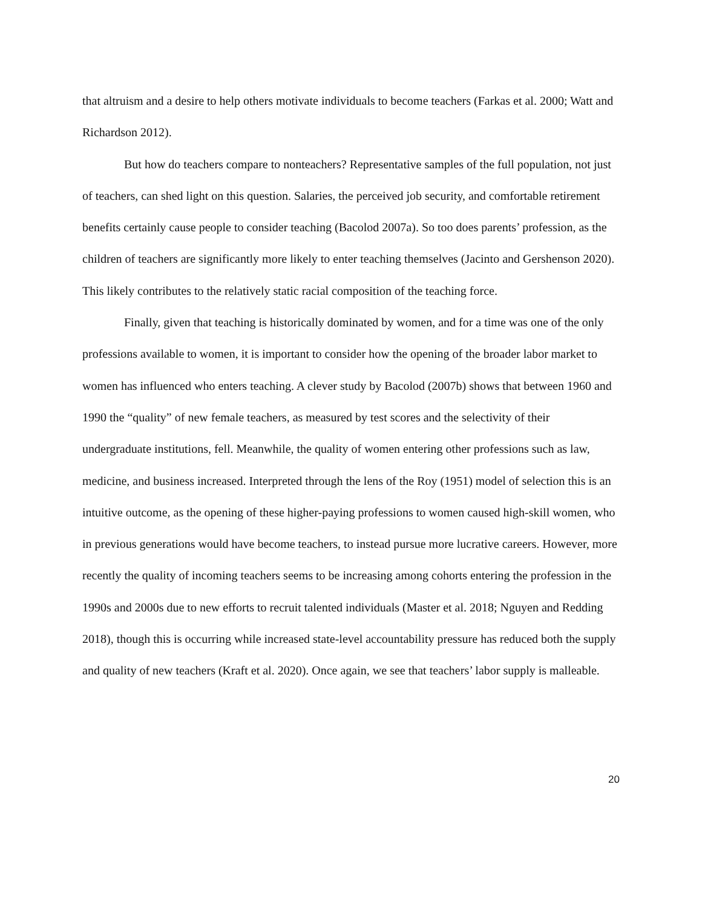that altruism and a desire to help others motivate individuals to become teachers (Farkas et al. 2000; Watt and Richardson 2012).
But how do teachers compare to nonteachers? Representative samples of the full population, not just of teachers, can shed light on this question. Salaries, the perceived job security, and comfortable retirement benefits certainly cause people to consider teaching (Bacolod 2007a). So too does parents’ profession, as the children of teachers are significantly more likely to enter teaching themselves (Jacinto and Gershenson 2020). This likely contributes to the relatively static racial composition of the teaching force.
Finally, given that teaching is historically dominated by women, and for a time was one of the only professions available to women, it is important to consider how the opening of the broader labor market to women has influenced who enters teaching. A clever study by Bacolod (2007b) shows that between 1960 and 1990 the “quality” of new female teachers, as measured by test scores and the selectivity of their undergraduate institutions, fell. Meanwhile, the quality of women entering other professions such as law, medicine, and business increased. Interpreted through the lens of the Roy (1951) model of selection this is an intuitive outcome, as the opening of these higher-paying professions to women caused high-skill women, who in previous generations would have become teachers, to instead pursue more lucrative careers. However, more recently the quality of incoming teachers seems to be increasing among cohorts entering the profession in the 1990s and 2000s due to new efforts to recruit talented individuals (Master et al. 2018; Nguyen and Redding 2018), though this is occurring while increased state-level accountability pressure has reduced both the supply and quality of new teachers (Kraft et al. 2020). Once again, we see that teachers’ labor supply is malleable.
20